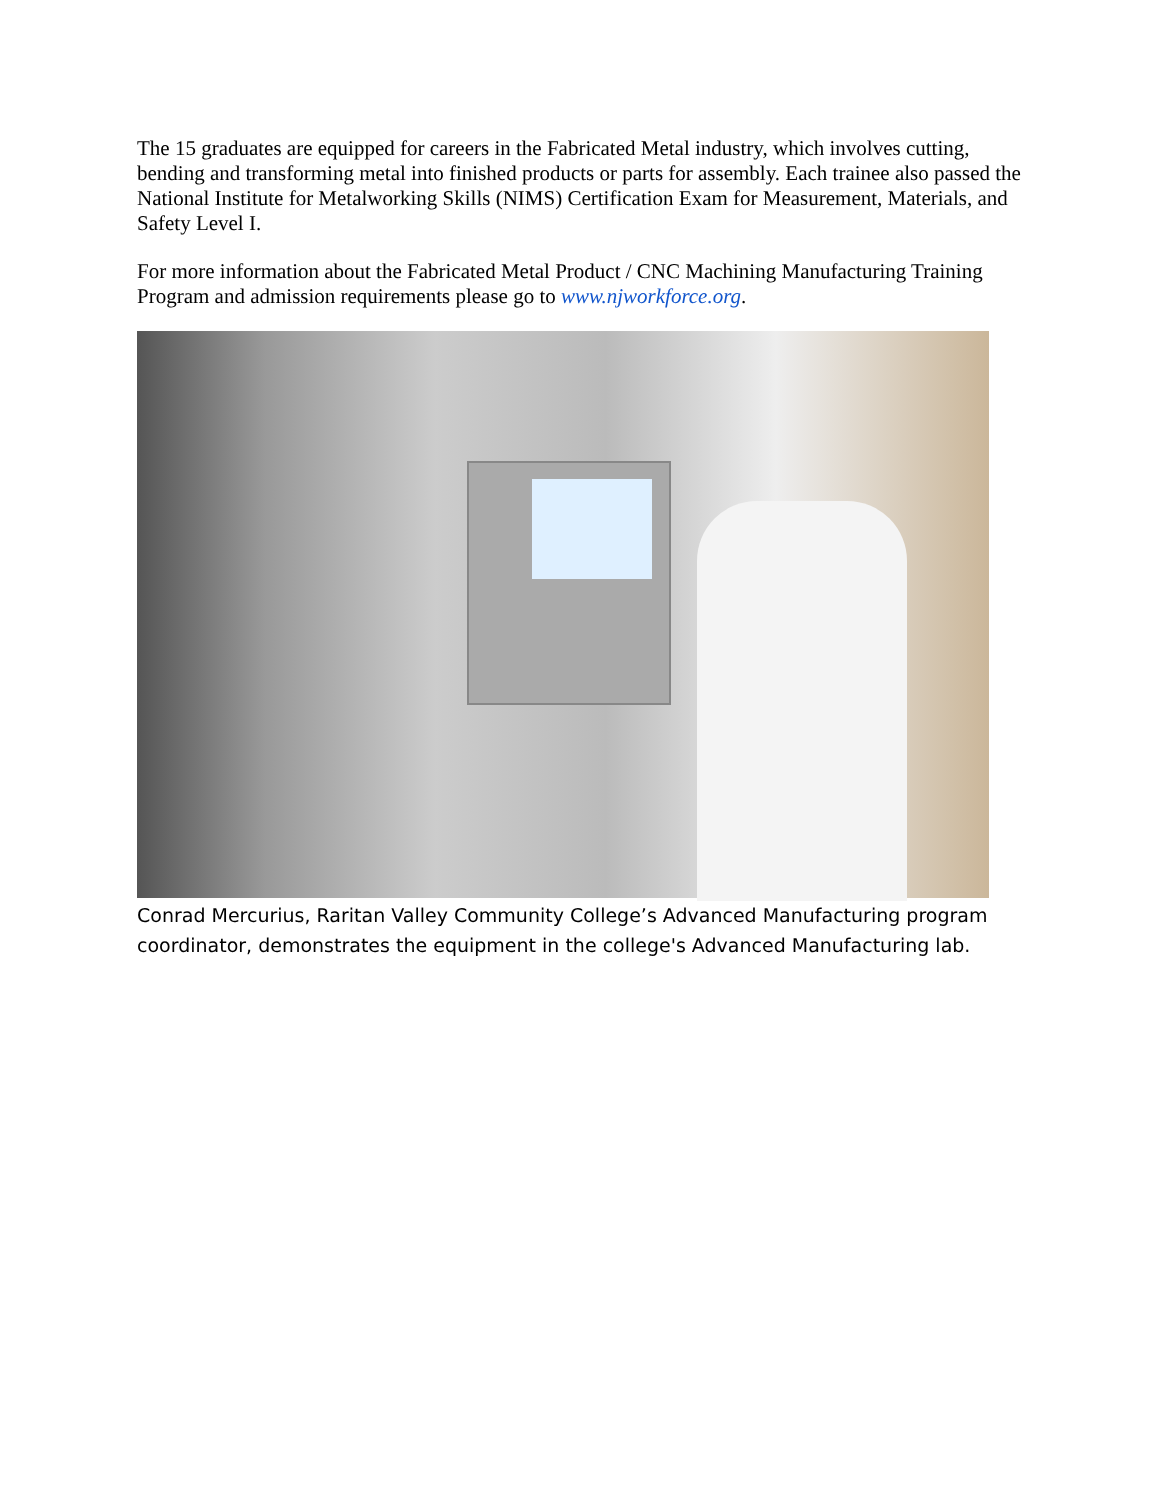The 15 graduates are equipped for careers in the Fabricated Metal industry, which involves cutting, bending and transforming metal into finished products or parts for assembly. Each trainee also passed the National Institute for Metalworking Skills (NIMS) Certification Exam for Measurement, Materials, and Safety Level I.
For more information about the Fabricated Metal Product / CNC Machining Manufacturing Training Program and admission requirements please go to www.njworkforce.org.
Conrad Mercurius, Raritan Valley Community College’s Advanced Manufacturing program coordinator, demonstrates the equipment in the college's Advanced Manufacturing lab.